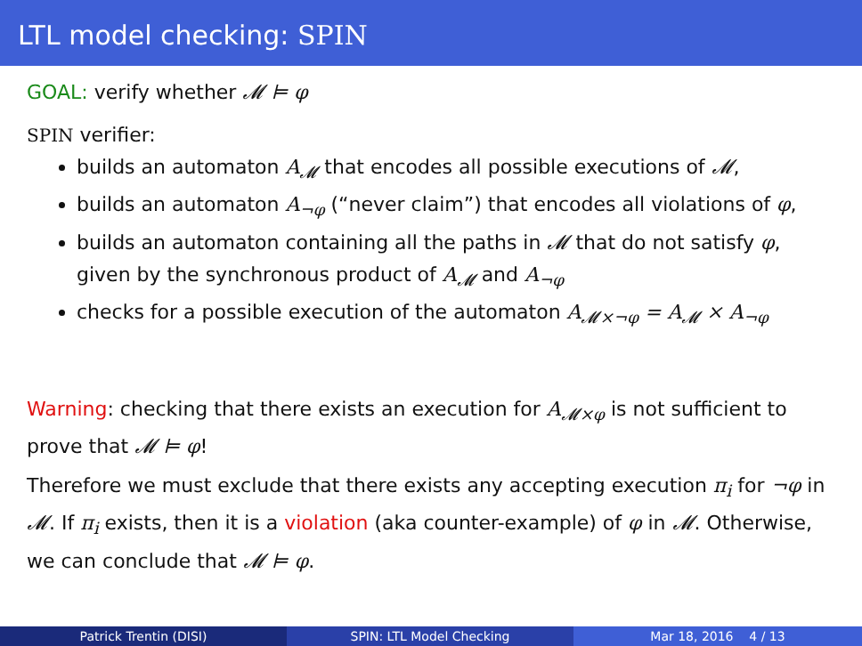LTL model checking: SPIN
GOAL: verify whether 𝓜 ⊨ φ
SPIN verifier:
builds an automaton A<sub>𝓜</sub> that encodes all possible executions of 𝓜,
builds an automaton A<sub>¬φ</sub> (“never claim”) that encodes all violations of φ,
builds an automaton containing all the paths in 𝓜 that do not satisfy φ, given by the synchronous product of A<sub>𝓜</sub> and A<sub>¬φ</sub>
checks for a possible execution of the automaton A<sub>𝓜×¬φ</sub> = A<sub>𝓜</sub> × A<sub>¬φ</sub>
Warning: checking that there exists an execution for A<sub>𝓜×φ</sub> is not sufficient to prove that 𝓜 ⊨ φ!
Therefore we must exclude that there exists any accepting execution π<sub>i</sub> for ¬φ in 𝓜. If π<sub>i</sub> exists, then it is a violation (aka counter-example) of φ in 𝓜. Otherwise, we can conclude that 𝓜 ⊨ φ.
Patrick Trentin (DISI) SPIN: LTL Model Checking Mar 18, 2016 4 / 13